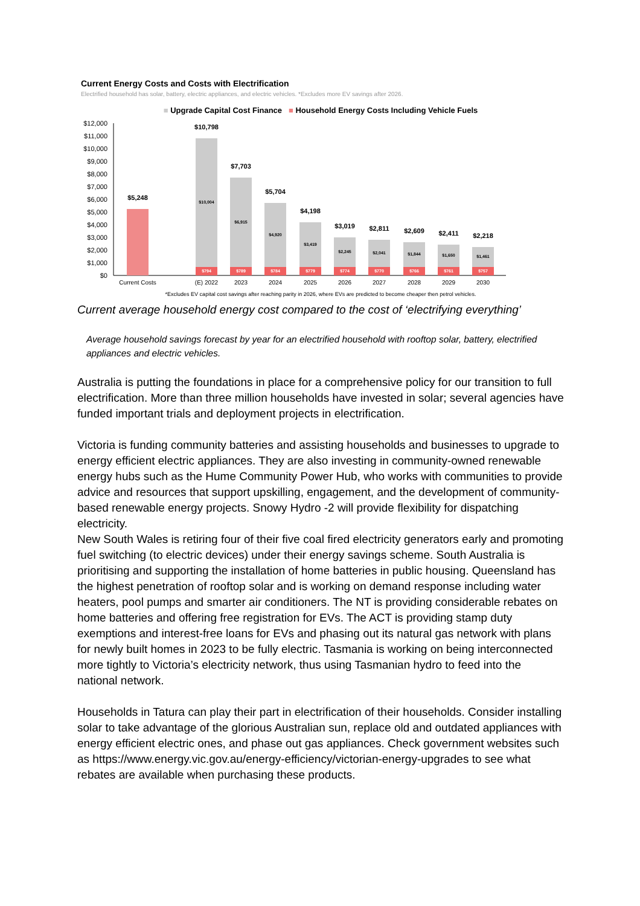Current Energy Costs and Costs with Electrification
Electrified household has solar, battery, electric appliances, and electric vehicles. *Excludes more EV savings after 2026.
■ Upgrade Capital Cost Finance ■ Household Energy Costs Including Vehicle Fuels
$12,000
$11,000
$10,000
$9,000
$8,000
$7,000
$6,000
$5,000
$4,000
$3,000
$2,000
$1,000
$0
$5,248
$10,798
$7,703
$5,704
$4,198
$3,019
$2,811
$2,609
$2,411
$2,218
$10,004
$6,915
$4,920
$3,419
$2,245
$2,041
$1,844
$1,650
$1,461
$794
$789
$784
$779
$774
$770
$766
$761
$757
Current Costs
(E) 2022
2023
2024
2025
2026
2027
2028
2029
2030
*Excludes EV capital cost savings after reaching parity in 2026, where EVs are predicted to become cheaper then petrol vehicles.
Current average household energy cost compared to the cost of ‘electrifying everything’
Average household savings forecast by year for an electrified household with rooftop solar, battery, electrified appliances and electric vehicles.
Australia is putting the foundations in place for a comprehensive policy for our transition to full electrification. More than three million households have invested in solar; several agencies have funded important trials and deployment projects in electrification.
Victoria is funding community batteries and assisting households and businesses to upgrade to energy efficient electric appliances. They are also investing in community-owned renewable energy hubs such as the Hume Community Power Hub, who works with communities to provide advice and resources that support upskilling, engagement, and the development of community-based renewable energy projects. Snowy Hydro -2 will provide flexibility for dispatching electricity.
New South Wales is retiring four of their five coal fired electricity generators early and promoting fuel switching (to electric devices) under their energy savings scheme. South Australia is prioritising and supporting the installation of home batteries in public housing. Queensland has the highest penetration of rooftop solar and is working on demand response including water heaters, pool pumps and smarter air conditioners. The NT is providing considerable rebates on home batteries and offering free registration for EVs. The ACT is providing stamp duty exemptions and interest-free loans for EVs and phasing out its natural gas network with plans for newly built homes in 2023 to be fully electric. Tasmania is working on being interconnected more tightly to Victoria’s electricity network, thus using Tasmanian hydro to feed into the national network.
Households in Tatura can play their part in electrification of their households. Consider installing solar to take advantage of the glorious Australian sun, replace old and outdated appliances with energy efficient electric ones, and phase out gas appliances. Check government websites such as https://www.energy.vic.gov.au/energy-efficiency/victorian-energy-upgrades to see what rebates are available when purchasing these products.